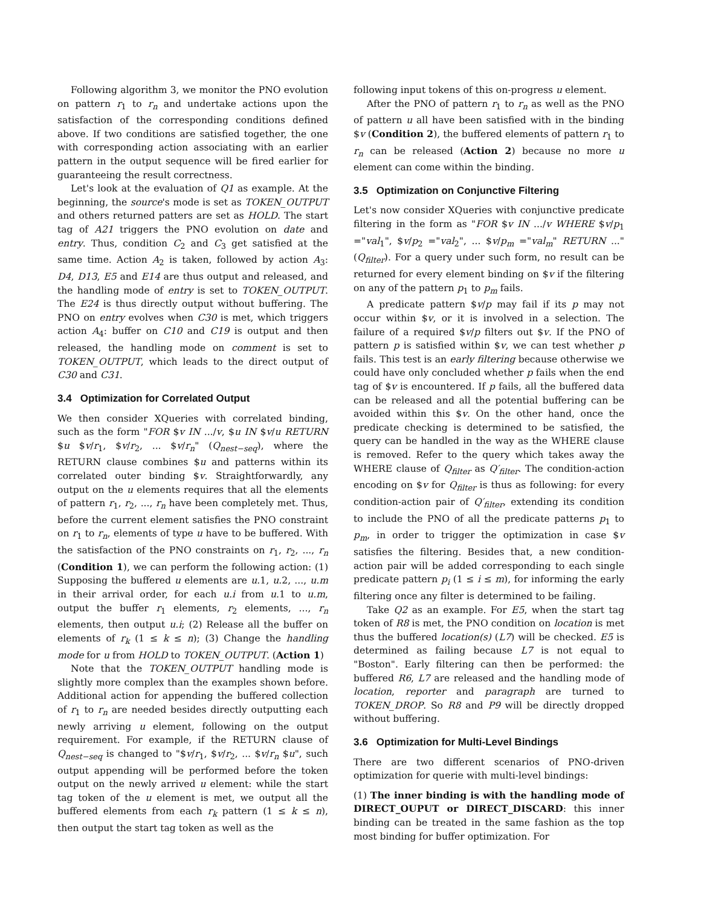Following algorithm 3, we monitor the PNO evolution on pattern r<sub>1</sub> to r<sub>n</sub> and undertake actions upon the satisfaction of the corresponding conditions defined above. If two conditions are satisfied together, the one with corresponding action associating with an earlier pattern in the output sequence will be fired earlier for guaranteeing the result correctness.
Let's look at the evaluation of Q1 as example. At the beginning, the source's mode is set as TOKEN_OUTPUT and others returned patters are set as HOLD. The start tag of A21 triggers the PNO evolution on date and entry. Thus, condition C<sub>2</sub> and C<sub>3</sub> get satisfied at the same time. Action A<sub>2</sub> is taken, followed by action A<sub>3</sub>: D4, D13, E5 and E14 are thus output and released, and the handling mode of entry is set to TOKEN_OUTPUT. The E24 is thus directly output without buffering. The PNO on entry evolves when C30 is met, which triggers action A<sub>4</sub>: buffer on C10 and C19 is output and then released, the handling mode on comment is set to TOKEN_OUTPUT, which leads to the direct output of C30 and C31.
3.4 Optimization for Correlated Output
We then consider XQueries with correlated binding, such as the form "FOR $v IN .../v, $u IN $v/u RETURN $u $v/r<sub>1</sub>, $v/r<sub>2</sub>, ... $v/r<sub>n</sub>" (Q<sub>nest−seq</sub>), where the RETURN clause combines $u and patterns within its correlated outer binding $v. Straightforwardly, any output on the u elements requires that all the elements of pattern r<sub>1</sub>, r<sub>2</sub>, ..., r<sub>n</sub> have been completely met. Thus, before the current element satisfies the PNO constraint on r<sub>1</sub> to r<sub>n</sub>, elements of type u have to be buffered. With the satisfaction of the PNO constraints on r<sub>1</sub>, r<sub>2</sub>, ..., r<sub>n</sub> (Condition 1), we can perform the following action: (1) Supposing the buffered u elements are u.1, u.2, ..., u.m in their arrival order, for each u.i from u.1 to u.m, output the buffer r<sub>1</sub> elements, r<sub>2</sub> elements, ..., r<sub>n</sub> elements, then output u.i; (2) Release all the buffer on elements of r<sub>k</sub> (1 ≤ k ≤ n); (3) Change the handling mode for u from HOLD to TOKEN_OUTPUT. (Action 1)
Note that the TOKEN_OUTPUT handling mode is slightly more complex than the examples shown before. Additional action for appending the buffered collection of r<sub>1</sub> to r<sub>n</sub> are needed besides directly outputting each newly arriving u element, following on the output requirement. For example, if the RETURN clause of Q<sub>nest−seq</sub> is changed to "$v/r<sub>1</sub>, $v/r<sub>2</sub>, ... $v/r<sub>n</sub> $u", such output appending will be performed before the token output on the newly arrived u element: while the start tag token of the u element is met, we output all the buffered elements from each r<sub>k</sub> pattern (1 ≤ k ≤ n), then output the start tag token as well as the
following input tokens of this on-progress u element.
After the PNO of pattern r<sub>1</sub> to r<sub>n</sub> as well as the PNO of pattern u all have been satisfied with in the binding $v (Condition 2), the buffered elements of pattern r<sub>1</sub> to r<sub>n</sub> can be released (Action 2) because no more u element can come within the binding.
3.5 Optimization on Conjunctive Filtering
Let's now consider XQueries with conjunctive predicate filtering in the form as "FOR $v IN .../v WHERE $v/p<sub>1</sub> ="val<sub>1</sub>", $v/p<sub>2</sub> ="val<sub>2</sub>", ... $v/p<sub>m</sub> ="val<sub>m</sub>" RETURN ..." (Q<sub>filter</sub>). For a query under such form, no result can be returned for every element binding on $v if the filtering on any of the pattern p<sub>1</sub> to p<sub>m</sub> fails.
A predicate pattern $v/p may fail if its p may not occur within $v, or it is involved in a selection. The failure of a required $v/p filters out $v. If the PNO of pattern p is satisfied within $v, we can test whether p fails. This test is an early filtering because otherwise we could have only concluded whether p fails when the end tag of $v is encountered. If p fails, all the buffered data can be released and all the potential buffering can be avoided within this $v. On the other hand, once the predicate checking is determined to be satisfied, the query can be handled in the way as the WHERE clause is removed. Refer to the query which takes away the WHERE clause of Q<sub>filter</sub> as Q′<sub>filter</sub>. The condition-action encoding on $v for Q<sub>filter</sub> is thus as following: for every condition-action pair of Q′<sub>filter</sub>, extending its condition to include the PNO of all the predicate patterns p<sub>1</sub> to p<sub>m</sub>, in order to trigger the optimization in case $v satisfies the filtering. Besides that, a new condition-action pair will be added corresponding to each single predicate pattern p<sub>i</sub> (1 ≤ i ≤ m), for informing the early filtering once any filter is determined to be failing.
Take Q2 as an example. For E5, when the start tag token of R8 is met, the PNO condition on location is met thus the buffered location(s) (L7) will be checked. E5 is determined as failing because L7 is not equal to "Boston". Early filtering can then be performed: the buffered R6, L7 are released and the handling mode of location, reporter and paragraph are turned to TOKEN_DROP. So R8 and P9 will be directly dropped without buffering.
3.6 Optimization for Multi-Level Bindings
There are two different scenarios of PNO-driven optimization for querie with multi-level bindings:
(1) The inner binding is with the handling mode of DIRECT_OUPUT or DIRECT_DISCARD: this inner binding can be treated in the same fashion as the top most binding for buffer optimization. For